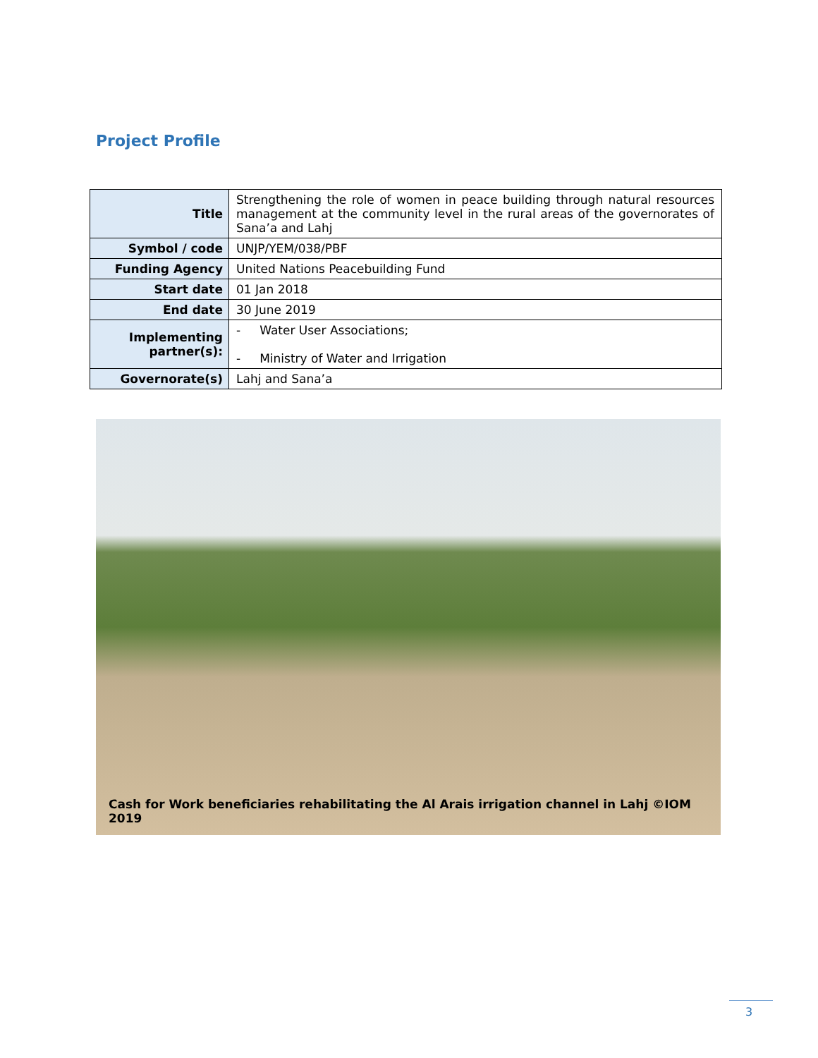Project Profile
| Title | Strengthening the role of women in peace building through natural resources management at the community level in the rural areas of the governorates of Sana’a and Lahj |
| Symbol / code | UNJP/YEM/038/PBF |
| Funding Agency | United Nations Peacebuilding Fund |
| Start date | 01 Jan 2018 |
| End date | 30 June 2019 |
| Implementing partner(s): | - Water User Associations; - Ministry of Water and Irrigation |
| Governorate(s) | Lahj and Sana’a |
Cash for Work beneficiaries rehabilitating the Al Arais irrigation channel in Lahj ©IOM 2019
3